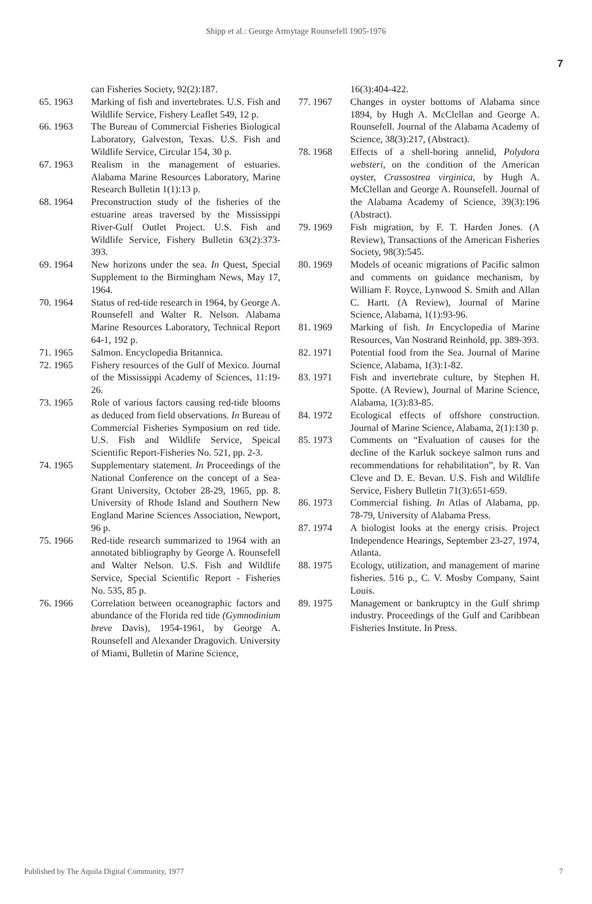Shipp et al.: George Armytage Rounsefell 1905-1976
7
can Fisheries Society, 92(2):187.
65. 1963 Marking of fish and invertebrates. U.S. Fish and Wildlife Service, Fishery Leaflet 549, 12 p.
66. 1963 The Bureau of Commercial Fisheries Biological Laboratory, Galveston, Texas. U.S. Fish and Wildlife Service, Circular 154, 30 p.
67. 1963 Realism in the management of estuaries. Alabama Marine Resources Laboratory, Marine Research Bulletin 1(1):13 p.
68. 1964 Preconstruction study of the fisheries of the estuarine areas traversed by the Mississippi River-Gulf Outlet Project. U.S. Fish and Wildlife Service, Fishery Bulletin 63(2):373-393.
69. 1964 New horizons under the sea. In Quest, Special Supplement to the Birmingham News, May 17, 1964.
70. 1964 Status of red-tide research in 1964, by George A. Rounsefell and Walter R. Nelson. Alabama Marine Resources Laboratory, Technical Report 64-1, 192 p.
71. 1965 Salmon. Encyclopedia Britannica.
72. 1965 Fishery resources of the Gulf of Mexico. Journal of the Mississippi Academy of Sciences, 11:19-26.
73. 1965 Role of various factors causing red-tide blooms as deduced from field observations. In Bureau of Commercial Fisheries Symposium on red tide. U.S. Fish and Wildlife Service, Speical Scientific Report-Fisheries No. 521, pp. 2-3.
74. 1965 Supplementary statement. In Proceedings of the National Conference on the concept of a Sea-Grant University, October 28-29, 1965, pp. 8. University of Rhode Island and Southern New England Marine Sciences Association, Newport, 96 p.
75. 1966 Red-tide research summarized to 1964 with an annotated bibliography by George A. Rounsefell and Walter Nelson. U.S. Fish and Wildlife Service, Special Scientific Report - Fisheries No. 535, 85 p.
76. 1966 Correlation between oceanographic factors and abundance of the Florida red tide (Gymnodinium breve Davis), 1954-1961, by George A. Rounsefell and Alexander Dragovich. University of Miami, Bulletin of Marine Science,
16(3):404-422.
77. 1967 Changes in oyster bottoms of Alabama since 1894, by Hugh A. McClellan and George A. Rounsefell. Journal of the Alabama Academy of Science, 38(3):217, (Abstract).
78. 1968 Effects of a shell-boring annelid, Polydora websteri, on the condition of the American oyster, Crassostrea virginica, by Hugh A. McClellan and George A. Rounsefell. Journal of the Alabama Academy of Science, 39(3):196 (Abstract).
79. 1969 Fish migration, by F. T. Harden Jones. (A Review), Transactions of the American Fisheries Society, 98(3):545.
80. 1969 Models of oceanic migrations of Pacific salmon and comments on guidance mechanism, by William F. Royce, Lynwood S. Smith and Allan C. Hartt. (A Review), Journal of Marine Science, Alabama, 1(1):93-96.
81. 1969 Marking of fish. In Encyclopedia of Marine Resources, Van Nostrand Reinhold, pp. 389-393.
82. 1971 Potential food from the Sea. Journal of Marine Science, Alabama, 1(3):1-82.
83. 1971 Fish and invertebrate culture, by Stephen H. Spotte. (A Review), Journal of Marine Science, Alabama, 1(3):83-85.
84. 1972 Ecological effects of offshore construction. Journal of Marine Science, Alabama, 2(1):130 p.
85. 1973 Comments on “Evaluation of causes for the decline of the Karluk sockeye salmon runs and recommendations for rehabilitation”, by R. Van Cleve and D. E. Bevan. U.S. Fish and Wildlife Service, Fishery Bulletin 71(3):651-659.
86. 1973 Commercial fishing. In Atlas of Alabama, pp. 78-79, University of Alabama Press.
87. 1974 A biologist looks at the energy crisis. Project Independence Hearings, September 23-27, 1974, Atlanta.
88. 1975 Ecology, utilization, and management of marine fisheries. 516 p., C. V. Mosby Company, Saint Louis.
89. 1975 Management or bankruptcy in the Gulf shrimp industry. Proceedings of the Gulf and Caribbean Fisheries Institute. In Press.
Published by The Aquila Digital Community, 1977 7